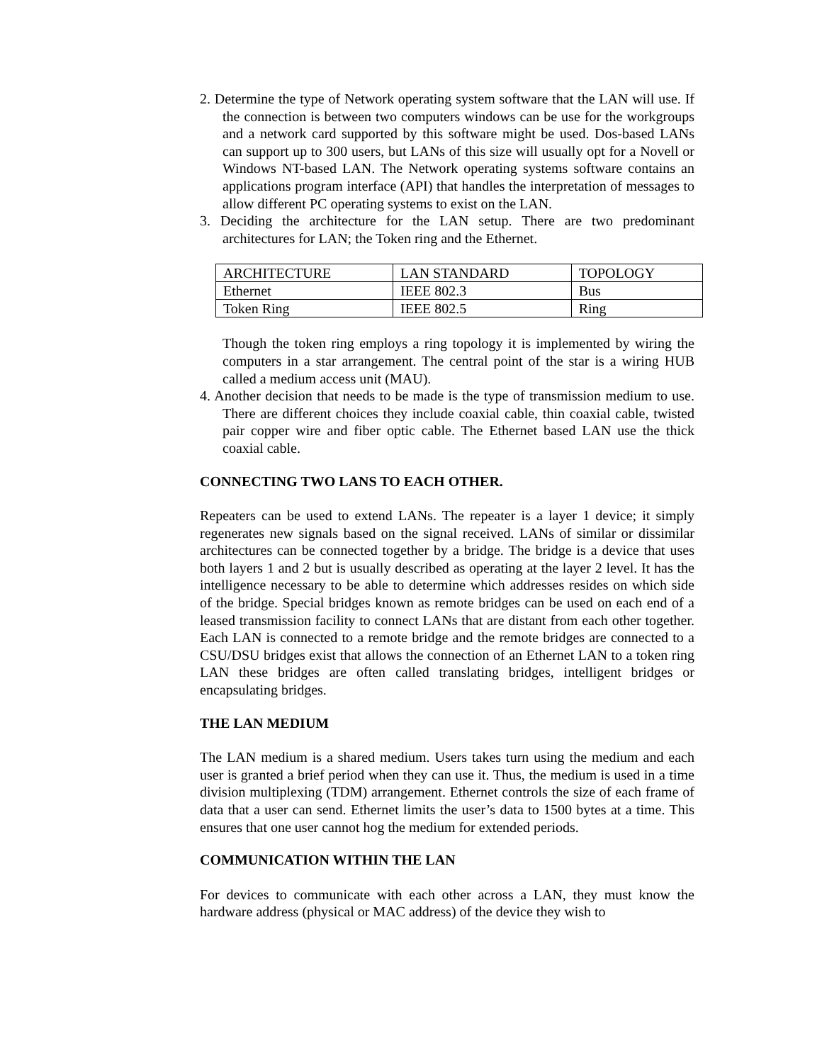2. Determine the type of Network operating system software that the LAN will use. If the connection is between two computers windows can be use for the workgroups and a network card supported by this software might be used. Dos-based LANs can support up to 300 users, but LANs of this size will usually opt for a Novell or Windows NT-based LAN. The Network operating systems software contains an applications program interface (API) that handles the interpretation of messages to allow different PC operating systems to exist on the LAN.
3. Deciding the architecture for the LAN setup. There are two predominant architectures for LAN; the Token ring and the Ethernet.
| ARCHITECTURE | LAN STANDARD | TOPOLOGY |
| Ethernet | IEEE 802.3 | Bus |
| Token Ring | IEEE 802.5 | Ring |
Though the token ring employs a ring topology it is implemented by wiring the computers in a star arrangement. The central point of the star is a wiring HUB called a medium access unit (MAU).
4. Another decision that needs to be made is the type of transmission medium to use. There are different choices they include coaxial cable, thin coaxial cable, twisted pair copper wire and fiber optic cable. The Ethernet based LAN use the thick coaxial cable.
CONNECTING TWO LANS TO EACH OTHER.
Repeaters can be used to extend LANs. The repeater is a layer 1 device; it simply regenerates new signals based on the signal received. LANs of similar or dissimilar architectures can be connected together by a bridge. The bridge is a device that uses both layers 1 and 2 but is usually described as operating at the layer 2 level. It has the intelligence necessary to be able to determine which addresses resides on which side of the bridge. Special bridges known as remote bridges can be used on each end of a leased transmission facility to connect LANs that are distant from each other together. Each LAN is connected to a remote bridge and the remote bridges are connected to a CSU/DSU bridges exist that allows the connection of an Ethernet LAN to a token ring LAN these bridges are often called translating bridges, intelligent bridges or encapsulating bridges.
THE LAN MEDIUM
The LAN medium is a shared medium. Users takes turn using the medium and each user is granted a brief period when they can use it. Thus, the medium is used in a time division multiplexing (TDM) arrangement. Ethernet controls the size of each frame of data that a user can send. Ethernet limits the user’s data to 1500 bytes at a time. This ensures that one user cannot hog the medium for extended periods.
COMMUNICATION WITHIN THE LAN
For devices to communicate with each other across a LAN, they must know the hardware address (physical or MAC address) of the device they wish to